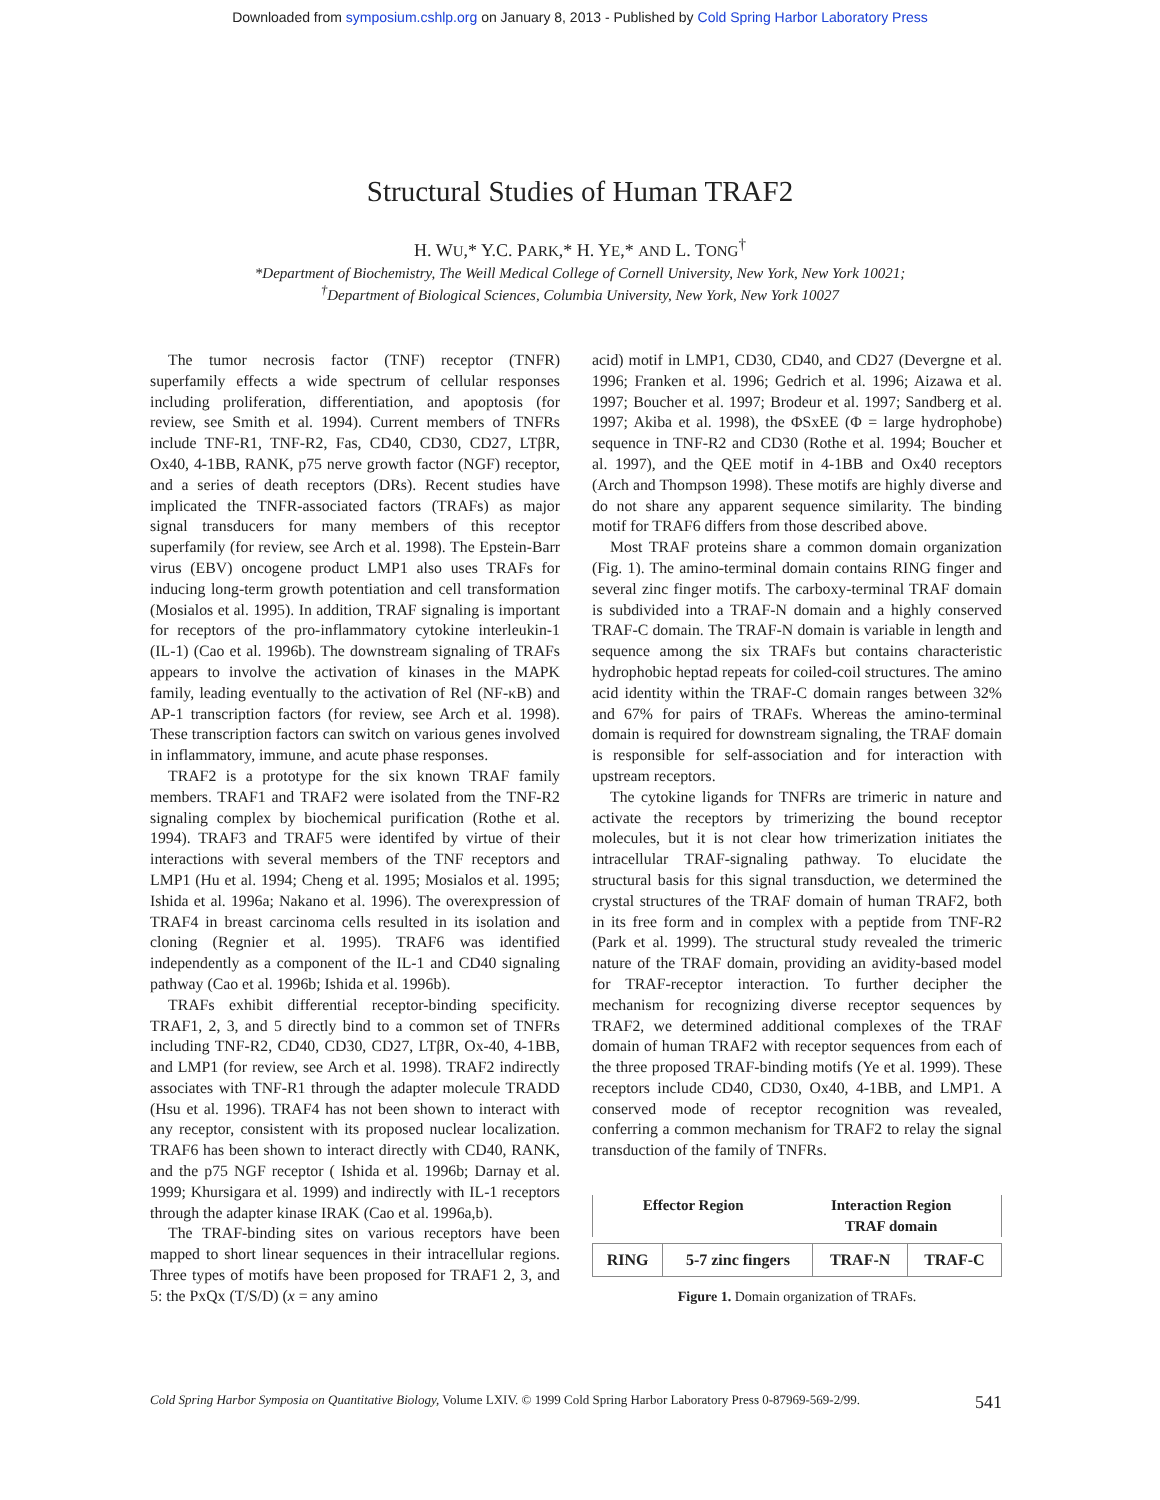Downloaded from symposium.cshlp.org on January 8, 2013 - Published by Cold Spring Harbor Laboratory Press
Structural Studies of Human TRAF2
H. WU,* Y.C. PARK,* H. YE,* AND L. TONG<sup>†</sup>
*Department of Biochemistry, The Weill Medical College of Cornell University, New York, New York 10021;
<sup>†</sup> Department of Biological Sciences, Columbia University, New York, New York 10027
The tumor necrosis factor (TNF) receptor (TNFR) superfamily effects a wide spectrum of cellular responses including proliferation, differentiation, and apoptosis (for review, see Smith et al. 1994). Current members of TNFRs include TNF-R1, TNF-R2, Fas, CD40, CD30, CD27, LTβR, Ox40, 4-1BB, RANK, p75 nerve growth factor (NGF) receptor, and a series of death receptors (DRs). Recent studies have implicated the TNFR-associated factors (TRAFs) as major signal transducers for many members of this receptor superfamily (for review, see Arch et al. 1998). The Epstein-Barr virus (EBV) oncogene product LMP1 also uses TRAFs for inducing long-term growth potentiation and cell transformation (Mosialos et al. 1995). In addition, TRAF signaling is important for receptors of the pro-inflammatory cytokine interleukin-1 (IL-1) (Cao et al. 1996b). The downstream signaling of TRAFs appears to involve the activation of kinases in the MAPK family, leading eventually to the activation of Rel (NF-κB) and AP-1 transcription factors (for review, see Arch et al. 1998). These transcription factors can switch on various genes involved in inflammatory, immune, and acute phase responses.
TRAF2 is a prototype for the six known TRAF family members. TRAF1 and TRAF2 were isolated from the TNF-R2 signaling complex by biochemical purification (Rothe et al. 1994). TRAF3 and TRAF5 were identifed by virtue of their interactions with several members of the TNF receptors and LMP1 (Hu et al. 1994; Cheng et al. 1995; Mosialos et al. 1995; Ishida et al. 1996a; Nakano et al. 1996). The overexpression of TRAF4 in breast carcinoma cells resulted in its isolation and cloning (Regnier et al. 1995). TRAF6 was identified independently as a component of the IL-1 and CD40 signaling pathway (Cao et al. 1996b; Ishida et al. 1996b).
TRAFs exhibit differential receptor-binding specificity. TRAF1, 2, 3, and 5 directly bind to a common set of TNFRs including TNF-R2, CD40, CD30, CD27, LTβR, Ox-40, 4-1BB, and LMP1 (for review, see Arch et al. 1998). TRAF2 indirectly associates with TNF-R1 through the adapter molecule TRADD (Hsu et al. 1996). TRAF4 has not been shown to interact with any receptor, consistent with its proposed nuclear localization. TRAF6 has been shown to interact directly with CD40, RANK, and the p75 NGF receptor ( Ishida et al. 1996b; Darnay et al. 1999; Khursigara et al. 1999) and indirectly with IL-1 receptors through the adapter kinase IRAK (Cao et al. 1996a,b).
The TRAF-binding sites on various receptors have been mapped to short linear sequences in their intracellular regions. Three types of motifs have been proposed for TRAF1 2, 3, and 5: the PxQx (T/S/D) (x = any amino
acid) motif in LMP1, CD30, CD40, and CD27 (Devergne et al. 1996; Franken et al. 1996; Gedrich et al. 1996; Aizawa et al. 1997; Boucher et al. 1997; Brodeur et al. 1997; Sandberg et al. 1997; Akiba et al. 1998), the ΦSxEE (Φ = large hydrophobe) sequence in TNF-R2 and CD30 (Rothe et al. 1994; Boucher et al. 1997), and the QEE motif in 4-1BB and Ox40 receptors (Arch and Thompson 1998). These motifs are highly diverse and do not share any apparent sequence similarity. The binding motif for TRAF6 differs from those described above.
Most TRAF proteins share a common domain organization (Fig. 1). The amino-terminal domain contains RING finger and several zinc finger motifs. The carboxy-terminal TRAF domain is subdivided into a TRAF-N domain and a highly conserved TRAF-C domain. The TRAF-N domain is variable in length and sequence among the six TRAFs but contains characteristic hydrophobic heptad repeats for coiled-coil structures. The amino acid identity within the TRAF-C domain ranges between 32% and 67% for pairs of TRAFs. Whereas the amino-terminal domain is required for downstream signaling, the TRAF domain is responsible for self-association and for interaction with upstream receptors.
The cytokine ligands for TNFRs are trimeric in nature and activate the receptors by trimerizing the bound receptor molecules, but it is not clear how trimerization initiates the intracellular TRAF-signaling pathway. To elucidate the structural basis for this signal transduction, we determined the crystal structures of the TRAF domain of human TRAF2, both in its free form and in complex with a peptide from TNF-R2 (Park et al. 1999). The structural study revealed the trimeric nature of the TRAF domain, providing an avidity-based model for TRAF-receptor interaction. To further decipher the mechanism for recognizing diverse receptor sequences by TRAF2, we determined additional complexes of the TRAF domain of human TRAF2 with receptor sequences from each of the three proposed TRAF-binding motifs (Ye et al. 1999). These receptors include CD40, CD30, Ox40, 4-1BB, and LMP1. A conserved mode of receptor recognition was revealed, conferring a common mechanism for TRAF2 to relay the signal transduction of the family of TNFRs.
Effector Region Interaction Region
TRAF domain
| RING | 5-7 zinc fingers | TRAF-N | TRAF-C |
Figure 1. Domain organization of TRAFs.
Cold Spring Harbor Symposia on Quantitative Biology, Volume LXIV. © 1999 Cold Spring Harbor Laboratory Press 0-87969-569-2/99. 541